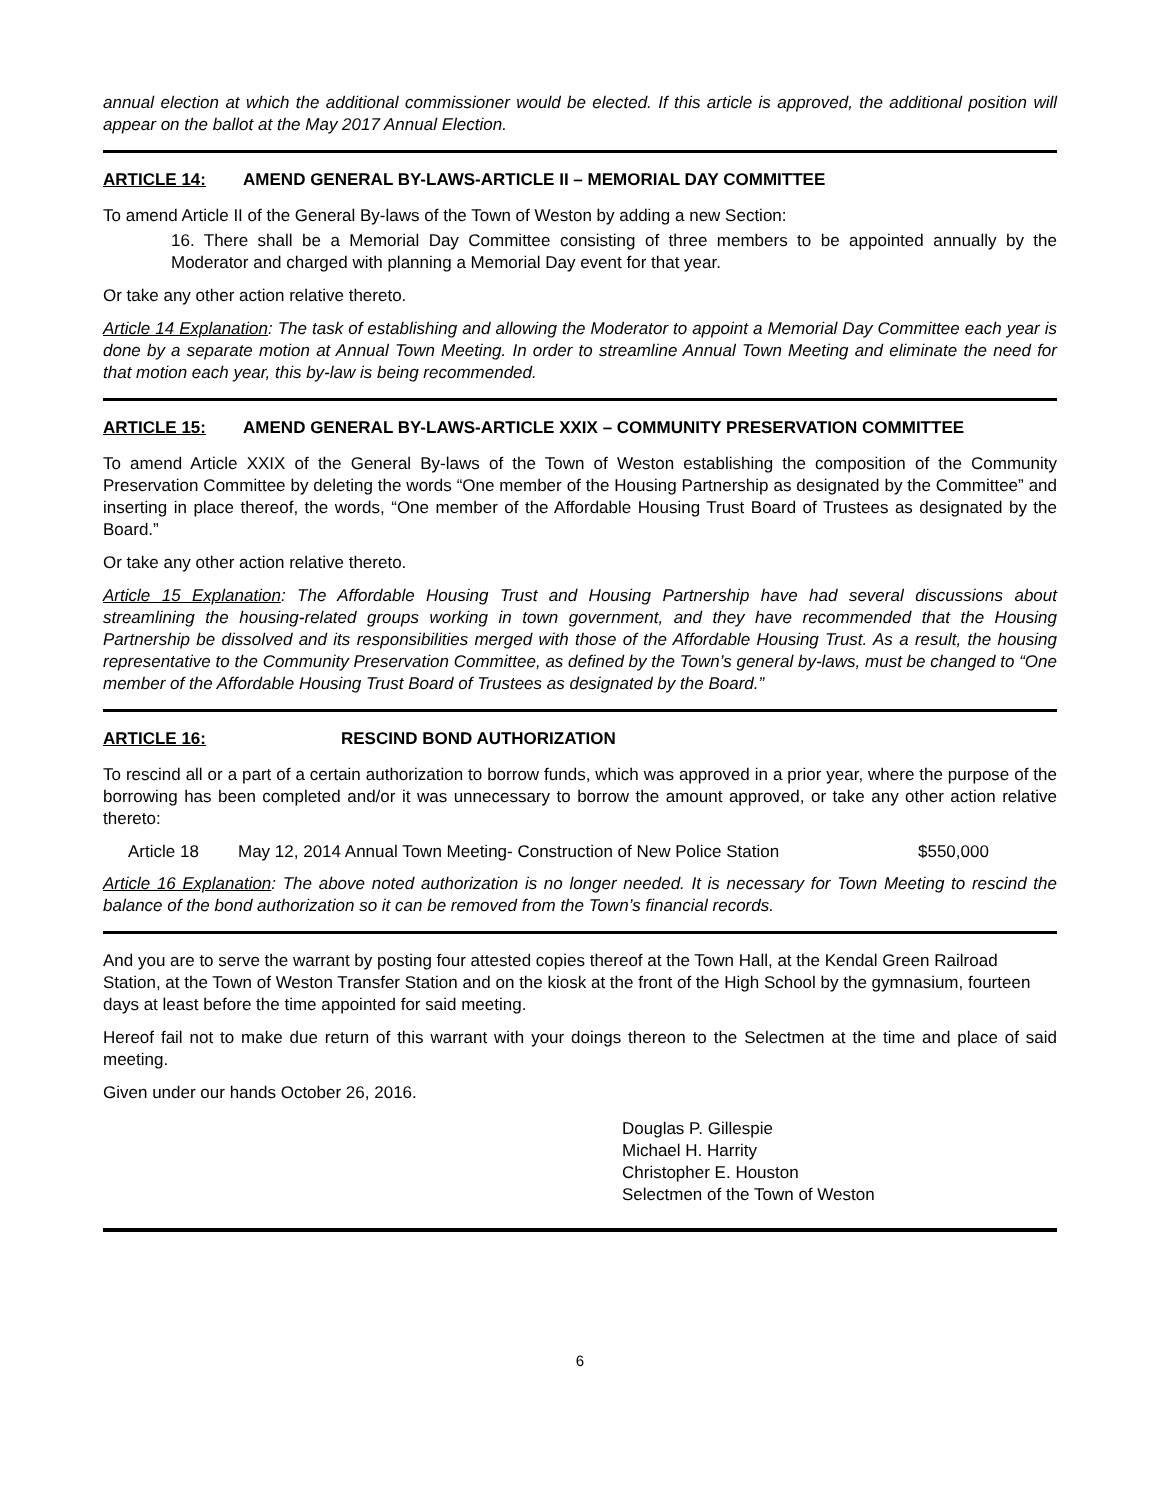annual election at which the additional commissioner would be elected. If this article is approved, the additional position will appear on the ballot at the May 2017 Annual Election.
ARTICLE 14: AMEND GENERAL BY-LAWS-ARTICLE II – MEMORIAL DAY COMMITTEE
To amend Article II of the General By-laws of the Town of Weston by adding a new Section:
16. There shall be a Memorial Day Committee consisting of three members to be appointed annually by the Moderator and charged with planning a Memorial Day event for that year.
Or take any other action relative thereto.
Article 14 Explanation: The task of establishing and allowing the Moderator to appoint a Memorial Day Committee each year is done by a separate motion at Annual Town Meeting. In order to streamline Annual Town Meeting and eliminate the need for that motion each year, this by-law is being recommended.
ARTICLE 15: AMEND GENERAL BY-LAWS-ARTICLE XXIX – COMMUNITY PRESERVATION COMMITTEE
To amend Article XXIX of the General By-laws of the Town of Weston establishing the composition of the Community Preservation Committee by deleting the words “One member of the Housing Partnership as designated by the Committee” and inserting in place thereof, the words, “One member of the Affordable Housing Trust Board of Trustees as designated by the Board.”
Or take any other action relative thereto.
Article 15 Explanation: The Affordable Housing Trust and Housing Partnership have had several discussions about streamlining the housing-related groups working in town government, and they have recommended that the Housing Partnership be dissolved and its responsibilities merged with those of the Affordable Housing Trust. As a result, the housing representative to the Community Preservation Committee, as defined by the Town’s general by-laws, must be changed to “One member of the Affordable Housing Trust Board of Trustees as designated by the Board.”
ARTICLE 16: RESCIND BOND AUTHORIZATION
To rescind all or a part of a certain authorization to borrow funds, which was approved in a prior year, where the purpose of the borrowing has been completed and/or it was unnecessary to borrow the amount approved, or take any other action relative thereto:
Article 18 May 12, 2014 Annual Town Meeting- Construction of New Police Station $550,000
Article 16 Explanation: The above noted authorization is no longer needed. It is necessary for Town Meeting to rescind the balance of the bond authorization so it can be removed from the Town’s financial records.
And you are to serve the warrant by posting four attested copies thereof at the Town Hall, at the Kendal Green Railroad Station, at the Town of Weston Transfer Station and on the kiosk at the front of the High School by the gymnasium, fourteen days at least before the time appointed for said meeting.
Hereof fail not to make due return of this warrant with your doings thereon to the Selectmen at the time and place of said meeting.
Given under our hands October 26, 2016.
Douglas P. Gillespie
Michael H. Harrity
Christopher E. Houston
Selectmen of the Town of Weston
6